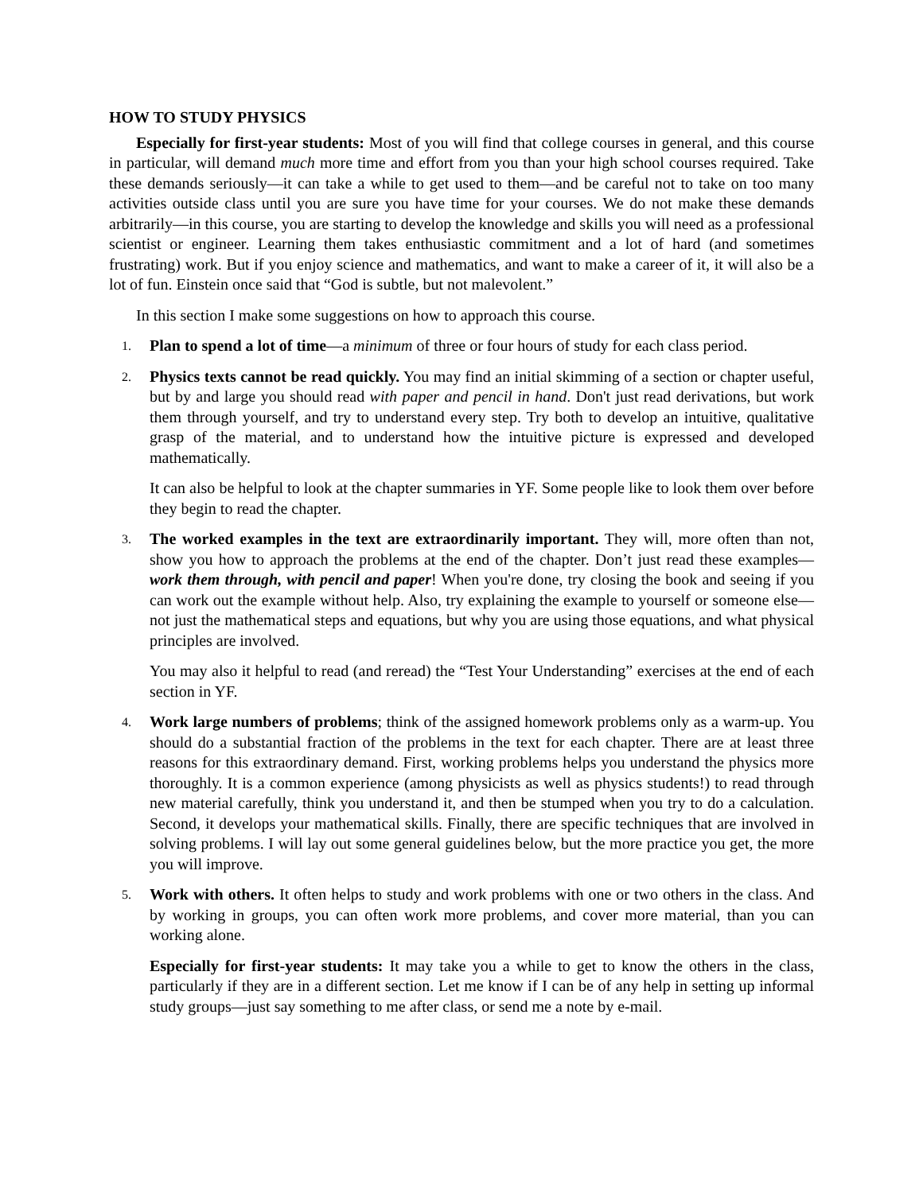HOW TO STUDY PHYSICS
Especially for first-year students: Most of you will find that college courses in general, and this course in particular, will demand much more time and effort from you than your high school courses required. Take these demands seriously—it can take a while to get used to them—and be careful not to take on too many activities outside class until you are sure you have time for your courses. We do not make these demands arbitrarily—in this course, you are starting to develop the knowledge and skills you will need as a professional scientist or engineer. Learning them takes enthusiastic commitment and a lot of hard (and sometimes frustrating) work. But if you enjoy science and mathematics, and want to make a career of it, it will also be a lot of fun. Einstein once said that “God is subtle, but not malevolent.”
In this section I make some suggestions on how to approach this course.
1.
Plan to spend a lot of time—a minimum of three or four hours of study for each class period.
2.
Physics texts cannot be read quickly. You may find an initial skimming of a section or chapter useful, but by and large you should read with paper and pencil in hand. Don't just read derivations, but work them through yourself, and try to understand every step. Try both to develop an intuitive, qualitative grasp of the material, and to understand how the intuitive picture is expressed and developed mathematically.
It can also be helpful to look at the chapter summaries in YF. Some people like to look them over before they begin to read the chapter.
3.
The worked examples in the text are extraordinarily important. They will, more often than not, show you how to approach the problems at the end of the chapter. Don’t just read these examples—work them through, with pencil and paper! When you're done, try closing the book and seeing if you can work out the example without help. Also, try explaining the example to yourself or someone else—not just the mathematical steps and equations, but why you are using those equations, and what physical principles are involved.
You may also it helpful to read (and reread) the “Test Your Understanding” exercises at the end of each section in YF.
4.
Work large numbers of problems; think of the assigned homework problems only as a warm-up. You should do a substantial fraction of the problems in the text for each chapter. There are at least three reasons for this extraordinary demand. First, working problems helps you understand the physics more thoroughly. It is a common experience (among physicists as well as physics students!) to read through new material carefully, think you understand it, and then be stumped when you try to do a calculation. Second, it develops your mathematical skills. Finally, there are specific techniques that are involved in solving problems. I will lay out some general guidelines below, but the more practice you get, the more you will improve.
5.
Work with others. It often helps to study and work problems with one or two others in the class. And by working in groups, you can often work more problems, and cover more material, than you can working alone.
Especially for first-year students: It may take you a while to get to know the others in the class, particularly if they are in a different section. Let me know if I can be of any help in setting up informal study groups—just say something to me after class, or send me a note by e-mail.